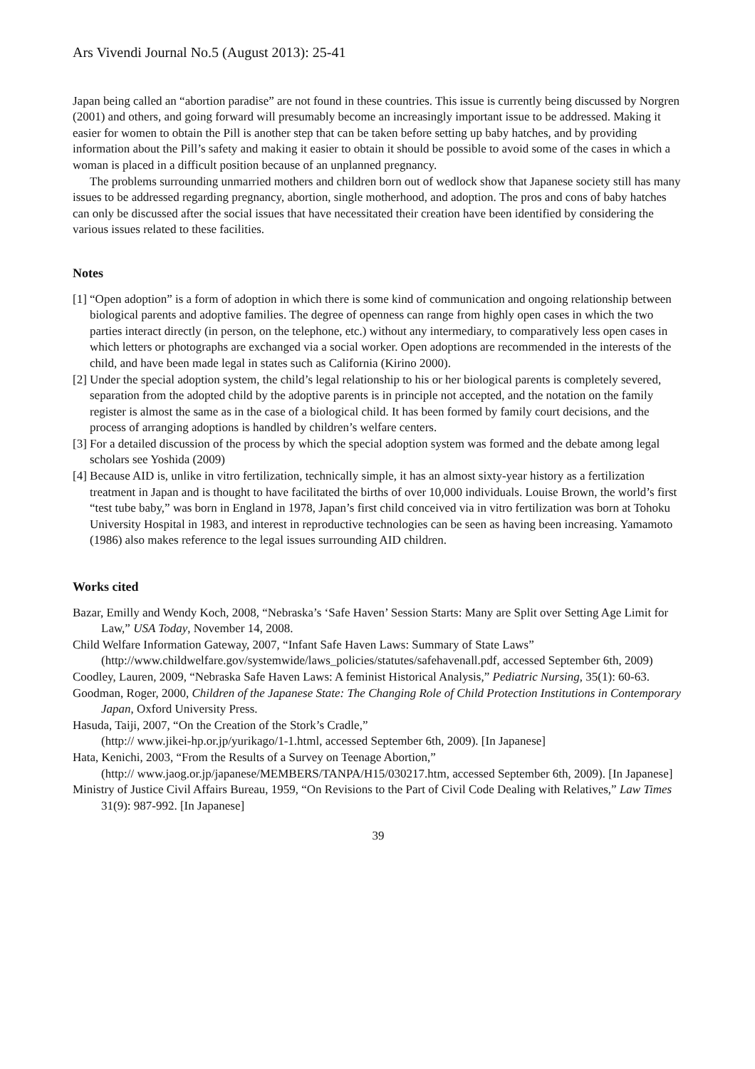Ars Vivendi Journal No.5 (August 2013): 25-41
Japan being called an “abortion paradise” are not found in these countries. This issue is currently being discussed by Norgren (2001) and others, and going forward will presumably become an increasingly important issue to be addressed. Making it easier for women to obtain the Pill is another step that can be taken before setting up baby hatches, and by providing information about the Pill’s safety and making it easier to obtain it should be possible to avoid some of the cases in which a woman is placed in a difficult position because of an unplanned pregnancy.
The problems surrounding unmarried mothers and children born out of wedlock show that Japanese society still has many issues to be addressed regarding pregnancy, abortion, single motherhood, and adoption. The pros and cons of baby hatches can only be discussed after the social issues that have necessitated their creation have been identified by considering the various issues related to these facilities.
Notes
[1] “Open adoption” is a form of adoption in which there is some kind of communication and ongoing relationship between biological parents and adoptive families. The degree of openness can range from highly open cases in which the two parties interact directly (in person, on the telephone, etc.) without any intermediary, to comparatively less open cases in which letters or photographs are exchanged via a social worker. Open adoptions are recommended in the interests of the child, and have been made legal in states such as California (Kirino 2000).
[2] Under the special adoption system, the child’s legal relationship to his or her biological parents is completely severed, separation from the adopted child by the adoptive parents is in principle not accepted, and the notation on the family register is almost the same as in the case of a biological child. It has been formed by family court decisions, and the process of arranging adoptions is handled by children’s welfare centers.
[3] For a detailed discussion of the process by which the special adoption system was formed and the debate among legal scholars see Yoshida (2009)
[4] Because AID is, unlike in vitro fertilization, technically simple, it has an almost sixty-year history as a fertilization treatment in Japan and is thought to have facilitated the births of over 10,000 individuals. Louise Brown, the world’s first “test tube baby,” was born in England in 1978, Japan’s first child conceived via in vitro fertilization was born at Tohoku University Hospital in 1983, and interest in reproductive technologies can be seen as having been increasing. Yamamoto (1986) also makes reference to the legal issues surrounding AID children.
Works cited
Bazar, Emilly and Wendy Koch, 2008, “Nebraska’s ‘Safe Haven’ Session Starts: Many are Split over Setting Age Limit for Law,” USA Today, November 14, 2008.
Child Welfare Information Gateway, 2007, “Infant Safe Haven Laws: Summary of State Laws” (http://www.childwelfare.gov/systemwide/laws_policies/statutes/safehavenall.pdf, accessed September 6th, 2009)
Coodley, Lauren, 2009, “Nebraska Safe Haven Laws: A feminist Historical Analysis,” Pediatric Nursing, 35(1): 60-63.
Goodman, Roger, 2000, Children of the Japanese State: The Changing Role of Child Protection Institutions in Contemporary Japan, Oxford University Press.
Hasuda, Taiji, 2007, “On the Creation of the Stork’s Cradle,”
(http:// www.jikei-hp.or.jp/yurikago/1-1.html, accessed September 6th, 2009). [In Japanese]
Hata, Kenichi, 2003, “From the Results of a Survey on Teenage Abortion,”
(http:// www.jaog.or.jp/japanese/MEMBERS/TANPA/H15/030217.htm, accessed September 6th, 2009). [In Japanese]
Ministry of Justice Civil Affairs Bureau, 1959, “On Revisions to the Part of Civil Code Dealing with Relatives,” Law Times 31(9): 987-992. [In Japanese]
39